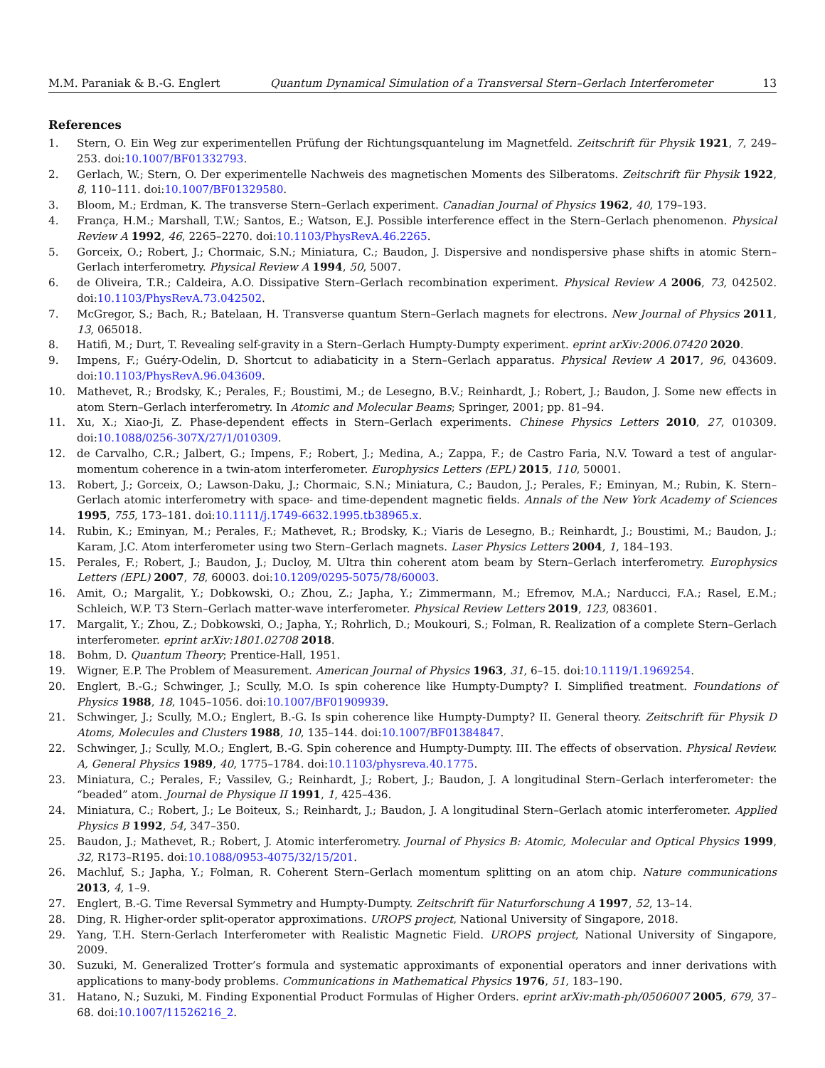M.M. Paraniak & B.-G. Englert Quantum Dynamical Simulation of a Transversal Stern–Gerlach Interferometer 13
References
1. Stern, O. Ein Weg zur experimentellen Prüfung der Richtungsquantelung im Magnetfeld. Zeitschrift für Physik 1921, 7, 249–253. doi:10.1007/BF01332793.
2. Gerlach, W.; Stern, O. Der experimentelle Nachweis des magnetischen Moments des Silberatoms. Zeitschrift für Physik 1922, 8, 110–111. doi:10.1007/BF01329580.
3. Bloom, M.; Erdman, K. The transverse Stern–Gerlach experiment. Canadian Journal of Physics 1962, 40, 179–193.
4. França, H.M.; Marshall, T.W.; Santos, E.; Watson, E.J. Possible interference effect in the Stern–Gerlach phenomenon. Physical Review A 1992, 46, 2265–2270. doi:10.1103/PhysRevA.46.2265.
5. Gorceix, O.; Robert, J.; Chormaic, S.N.; Miniatura, C.; Baudon, J. Dispersive and nondispersive phase shifts in atomic Stern–Gerlach interferometry. Physical Review A 1994, 50, 5007.
6. de Oliveira, T.R.; Caldeira, A.O. Dissipative Stern–Gerlach recombination experiment. Physical Review A 2006, 73, 042502. doi:10.1103/PhysRevA.73.042502.
7. McGregor, S.; Bach, R.; Batelaan, H. Transverse quantum Stern–Gerlach magnets for electrons. New Journal of Physics 2011, 13, 065018.
8. Hatifi, M.; Durt, T. Revealing self-gravity in a Stern–Gerlach Humpty-Dumpty experiment. eprint arXiv:2006.07420 2020.
9. Impens, F.; Guéry-Odelin, D. Shortcut to adiabaticity in a Stern–Gerlach apparatus. Physical Review A 2017, 96, 043609. doi:10.1103/PhysRevA.96.043609.
10. Mathevet, R.; Brodsky, K.; Perales, F.; Boustimi, M.; de Lesegno, B.V.; Reinhardt, J.; Robert, J.; Baudon, J. Some new effects in atom Stern–Gerlach interferometry. In Atomic and Molecular Beams; Springer, 2001; pp. 81–94.
11. Xu, X.; Xiao-Ji, Z. Phase-dependent effects in Stern–Gerlach experiments. Chinese Physics Letters 2010, 27, 010309. doi:10.1088/0256-307X/27/1/010309.
12. de Carvalho, C.R.; Jalbert, G.; Impens, F.; Robert, J.; Medina, A.; Zappa, F.; de Castro Faria, N.V. Toward a test of angular-momentum coherence in a twin-atom interferometer. Europhysics Letters (EPL) 2015, 110, 50001.
13. Robert, J.; Gorceix, O.; Lawson-Daku, J.; Chormaic, S.N.; Miniatura, C.; Baudon, J.; Perales, F.; Eminyan, M.; Rubin, K. Stern–Gerlach atomic interferometry with space- and time-dependent magnetic fields. Annals of the New York Academy of Sciences 1995, 755, 173–181. doi:10.1111/j.1749-6632.1995.tb38965.x.
14. Rubin, K.; Eminyan, M.; Perales, F.; Mathevet, R.; Brodsky, K.; Viaris de Lesegno, B.; Reinhardt, J.; Boustimi, M.; Baudon, J.; Karam, J.C. Atom interferometer using two Stern–Gerlach magnets. Laser Physics Letters 2004, 1, 184–193.
15. Perales, F.; Robert, J.; Baudon, J.; Ducloy, M. Ultra thin coherent atom beam by Stern–Gerlach interferometry. Europhysics Letters (EPL) 2007, 78, 60003. doi:10.1209/0295-5075/78/60003.
16. Amit, O.; Margalit, Y.; Dobkowski, O.; Zhou, Z.; Japha, Y.; Zimmermann, M.; Efremov, M.A.; Narducci, F.A.; Rasel, E.M.; Schleich, W.P. T3 Stern–Gerlach matter-wave interferometer. Physical Review Letters 2019, 123, 083601.
17. Margalit, Y.; Zhou, Z.; Dobkowski, O.; Japha, Y.; Rohrlich, D.; Moukouri, S.; Folman, R. Realization of a complete Stern–Gerlach interferometer. eprint arXiv:1801.02708 2018.
18. Bohm, D. Quantum Theory; Prentice-Hall, 1951.
19. Wigner, E.P. The Problem of Measurement. American Journal of Physics 1963, 31, 6–15. doi:10.1119/1.1969254.
20. Englert, B.-G.; Schwinger, J.; Scully, M.O. Is spin coherence like Humpty-Dumpty? I. Simplified treatment. Foundations of Physics 1988, 18, 1045–1056. doi:10.1007/BF01909939.
21. Schwinger, J.; Scully, M.O.; Englert, B.-G. Is spin coherence like Humpty-Dumpty? II. General theory. Zeitschrift für Physik D Atoms, Molecules and Clusters 1988, 10, 135–144. doi:10.1007/BF01384847.
22. Schwinger, J.; Scully, M.O.; Englert, B.-G. Spin coherence and Humpty-Dumpty. III. The effects of observation. Physical Review. A, General Physics 1989, 40, 1775–1784. doi:10.1103/physreva.40.1775.
23. Miniatura, C.; Perales, F.; Vassilev, G.; Reinhardt, J.; Robert, J.; Baudon, J. A longitudinal Stern–Gerlach interferometer: the “beaded” atom. Journal de Physique II 1991, 1, 425–436.
24. Miniatura, C.; Robert, J.; Le Boiteux, S.; Reinhardt, J.; Baudon, J. A longitudinal Stern–Gerlach atomic interferometer. Applied Physics B 1992, 54, 347–350.
25. Baudon, J.; Mathevet, R.; Robert, J. Atomic interferometry. Journal of Physics B: Atomic, Molecular and Optical Physics 1999, 32, R173–R195. doi:10.1088/0953-4075/32/15/201.
26. Machluf, S.; Japha, Y.; Folman, R. Coherent Stern–Gerlach momentum splitting on an atom chip. Nature communications 2013, 4, 1–9.
27. Englert, B.-G. Time Reversal Symmetry and Humpty-Dumpty. Zeitschrift für Naturforschung A 1997, 52, 13–14.
28. Ding, R. Higher-order split-operator approximations. UROPS project, National University of Singapore, 2018.
29. Yang, T.H. Stern-Gerlach Interferometer with Realistic Magnetic Field. UROPS project, National University of Singapore, 2009.
30. Suzuki, M. Generalized Trotter’s formula and systematic approximants of exponential operators and inner derivations with applications to many-body problems. Communications in Mathematical Physics 1976, 51, 183–190.
31. Hatano, N.; Suzuki, M. Finding Exponential Product Formulas of Higher Orders. eprint arXiv:math-ph/0506007 2005, 679, 37–68. doi:10.1007/11526216_2.